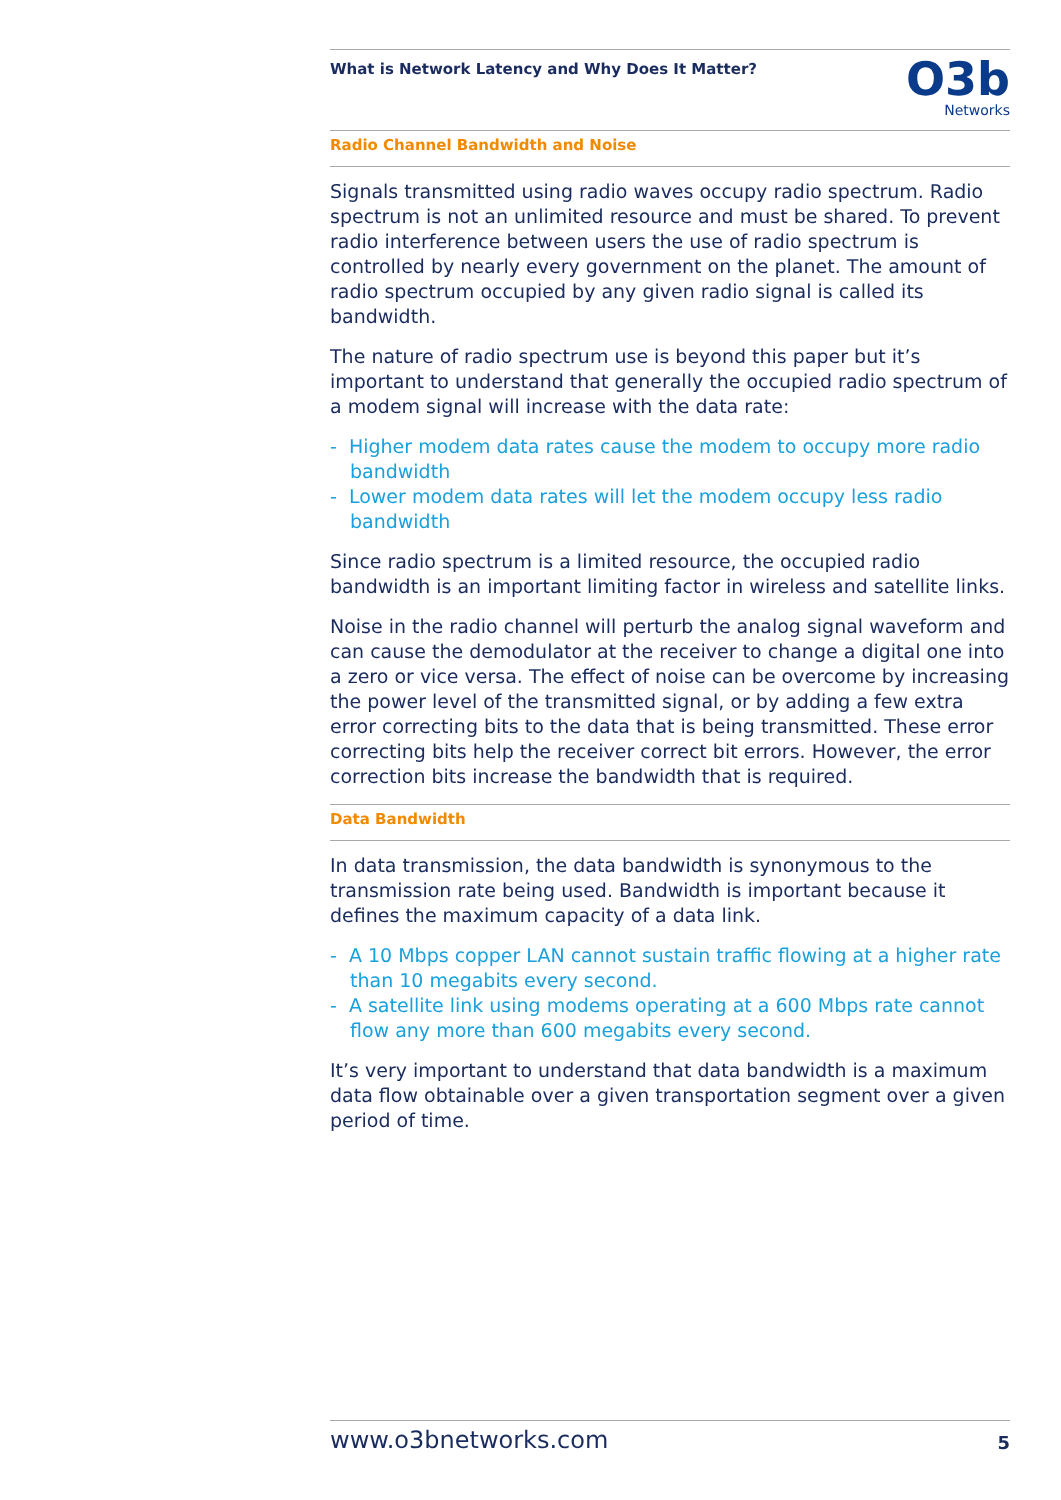What is Network Latency and Why Does It Matter?
O3b
Networks
Radio Channel Bandwidth and Noise
Signals transmitted using radio waves occupy radio spectrum. Radio spectrum is not an unlimited resource and must be shared. To prevent radio interference between users the use of radio spectrum is controlled by nearly every government on the planet. The amount of radio spectrum occupied by any given radio signal is called its bandwidth.
The nature of radio spectrum use is beyond this paper but it’s important to understand that generally the occupied radio spectrum of a modem signal will increase with the data rate:
- Higher modem data rates cause the modem to occupy more radio bandwidth
- Lower modem data rates will let the modem occupy less radio bandwidth
Since radio spectrum is a limited resource, the occupied radio bandwidth is an important limiting factor in wireless and satellite links.
Noise in the radio channel will perturb the analog signal waveform and can cause the demodulator at the receiver to change a digital one into a zero or vice versa. The effect of noise can be overcome by increasing the power level of the transmitted signal, or by adding a few extra error correcting bits to the data that is being transmitted. These error correcting bits help the receiver correct bit errors. However, the error correction bits increase the bandwidth that is required.
Data Bandwidth
In data transmission, the data bandwidth is synonymous to the transmission rate being used. Bandwidth is important because it defines the maximum capacity of a data link.
- A 10 Mbps copper LAN cannot sustain traffic flowing at a higher rate than 10 megabits every second.
- A satellite link using modems operating at a 600 Mbps rate cannot flow any more than 600 megabits every second.
It’s very important to understand that data bandwidth is a maximum data flow obtainable over a given transportation segment over a given period of time.
www.o3bnetworks.com 5